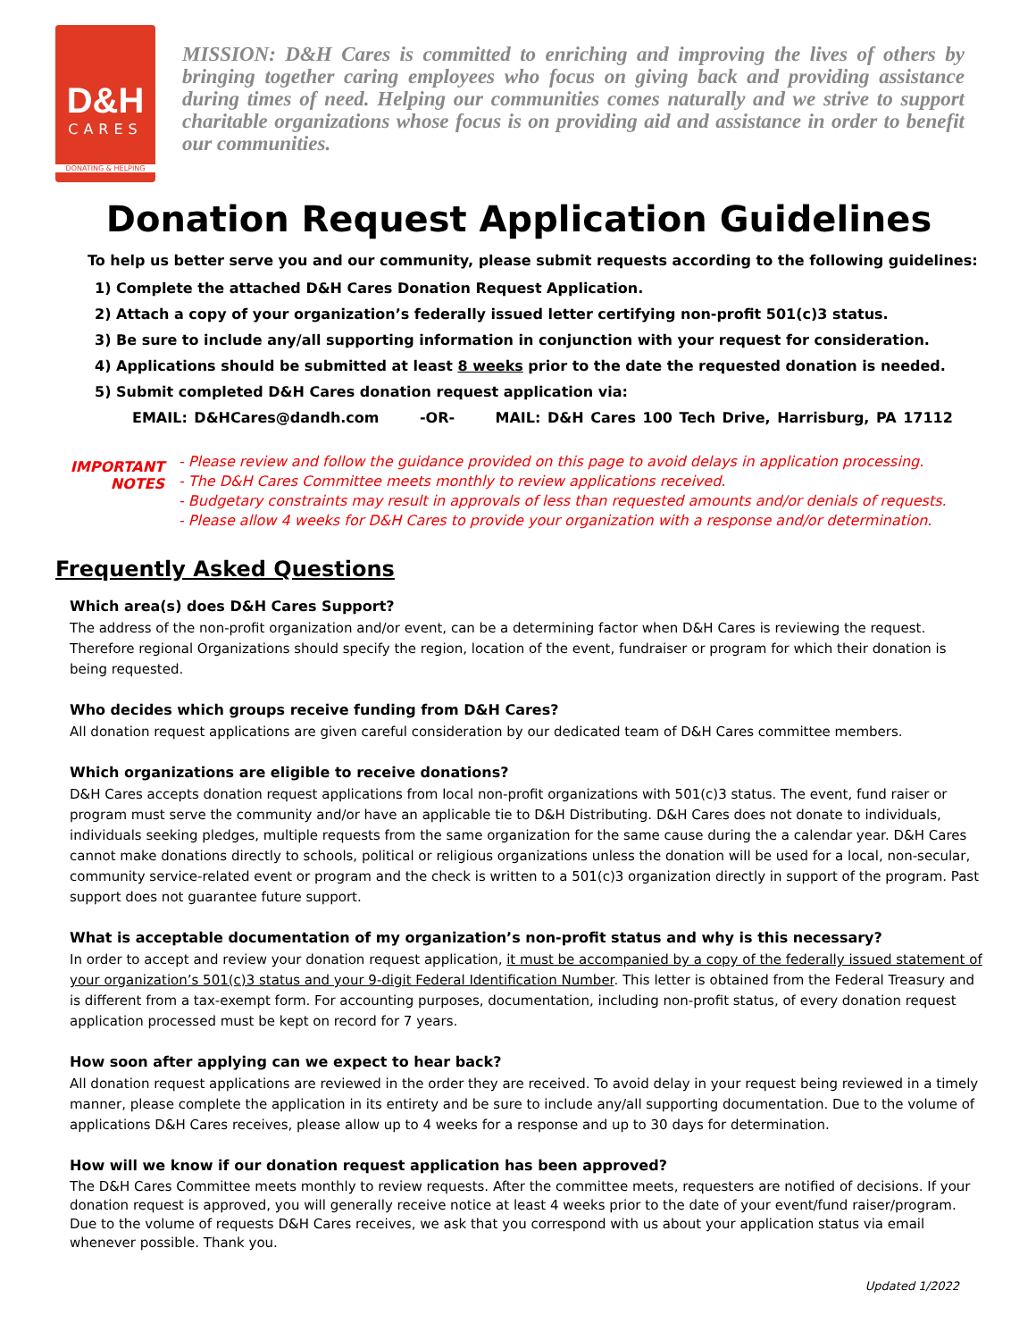D&H
CARES
DONATING & HELPING
MISSION: D&H Cares is committed to enriching and improving the lives of others by bringing together caring employees who focus on giving back and providing assistance during times of need. Helping our communities comes naturally and we strive to support charitable organizations whose focus is on providing aid and assistance in order to benefit our communities.
Donation Request Application Guidelines
To help us better serve you and our community, please submit requests according to the following guidelines:
1) Complete the attached D&H Cares Donation Request Application.
2) Attach a copy of your organization’s federally issued letter certifying non-profit 501(c)3 status.
3) Be sure to include any/all supporting information in conjunction with your request for consideration.
4) Applications should be submitted at least 8 weeks prior to the date the requested donation is needed.
5) Submit completed D&H Cares donation request application via:
EMAIL: D&HCares@dandh.com -OR- MAIL: D&H Cares 100 Tech Drive, Harrisburg, PA 17112
IMPORTANT
NOTES
- Please review and follow the guidance provided on this page to avoid delays in application processing.
- The D&H Cares Committee meets monthly to review applications received.
- Budgetary constraints may result in approvals of less than requested amounts and/or denials of requests.
- Please allow 4 weeks for D&H Cares to provide your organization with a response and/or determination.
Frequently Asked Questions
Which area(s) does D&H Cares Support?
The address of the non-profit organization and/or event, can be a determining factor when D&H Cares is reviewing the request. Therefore regional Organizations should specify the region, location of the event, fundraiser or program for which their donation is being requested.
Who decides which groups receive funding from D&H Cares?
All donation request applications are given careful consideration by our dedicated team of D&H Cares committee members.
Which organizations are eligible to receive donations?
D&H Cares accepts donation request applications from local non-profit organizations with 501(c)3 status. The event, fund raiser or program must serve the community and/or have an applicable tie to D&H Distributing. D&H Cares does not donate to individuals, individuals seeking pledges, multiple requests from the same organization for the same cause during the a calendar year. D&H Cares cannot make donations directly to schools, political or religious organizations unless the donation will be used for a local, non-secular, community service-related event or program and the check is written to a 501(c)3 organization directly in support of the program. Past support does not guarantee future support.
What is acceptable documentation of my organization’s non-profit status and why is this necessary?
In order to accept and review your donation request application, it must be accompanied by a copy of the federally issued statement of your organization’s 501(c)3 status and your 9-digit Federal Identification Number. This letter is obtained from the Federal Treasury and is different from a tax-exempt form. For accounting purposes, documentation, including non-profit status, of every donation request application processed must be kept on record for 7 years.
How soon after applying can we expect to hear back?
All donation request applications are reviewed in the order they are received. To avoid delay in your request being reviewed in a timely manner, please complete the application in its entirety and be sure to include any/all supporting documentation. Due to the volume of applications D&H Cares receives, please allow up to 4 weeks for a response and up to 30 days for determination.
How will we know if our donation request application has been approved?
The D&H Cares Committee meets monthly to review requests. After the committee meets, requesters are notified of decisions. If your donation request is approved, you will generally receive notice at least 4 weeks prior to the date of your event/fund raiser/program. Due to the volume of requests D&H Cares receives, we ask that you correspond with us about your application status via email whenever possible. Thank you.
Updated 1/2022